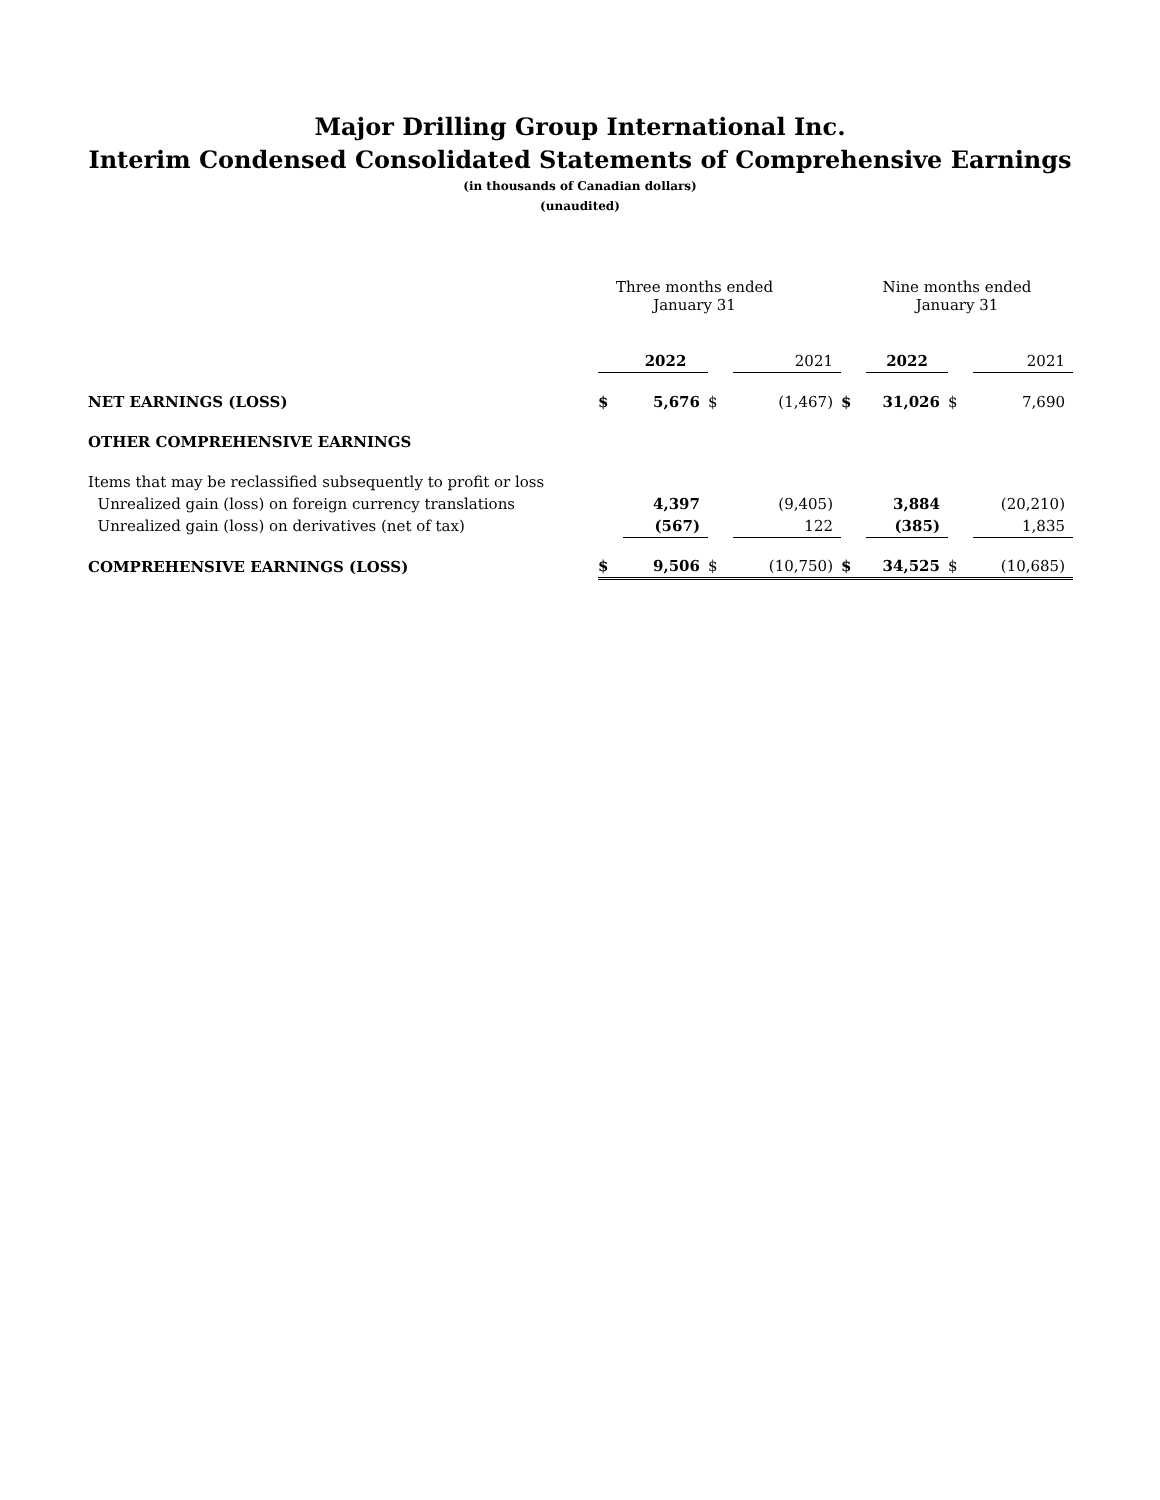Major Drilling Group International Inc.
Interim Condensed Consolidated Statements of Comprehensive Earnings
(in thousands of Canadian dollars)
(unaudited)
| | Three months ended January 31 | | | | Nine months ended January 31 | | | |
| | | 2022 | | 2021 | | 2022 | | 2021 |
| NET EARNINGS (LOSS) | $ | 5,676 | $ | (1,467) | $ | 31,026 | $ | 7,690 |
| OTHER COMPREHENSIVE EARNINGS | | | | | | | | |
| Items that may be reclassified subsequently to profit or loss | | | | | | | | |
| Unrealized gain (loss) on foreign currency translations | | 4,397 | | (9,405) | | 3,884 | | (20,210) |
| Unrealized gain (loss) on derivatives (net of tax) | | (567) | | 122 | | (385) | | 1,835 |
| COMPREHENSIVE EARNINGS (LOSS) | $ | 9,506 | $ | (10,750) | $ | 34,525 | $ | (10,685) |